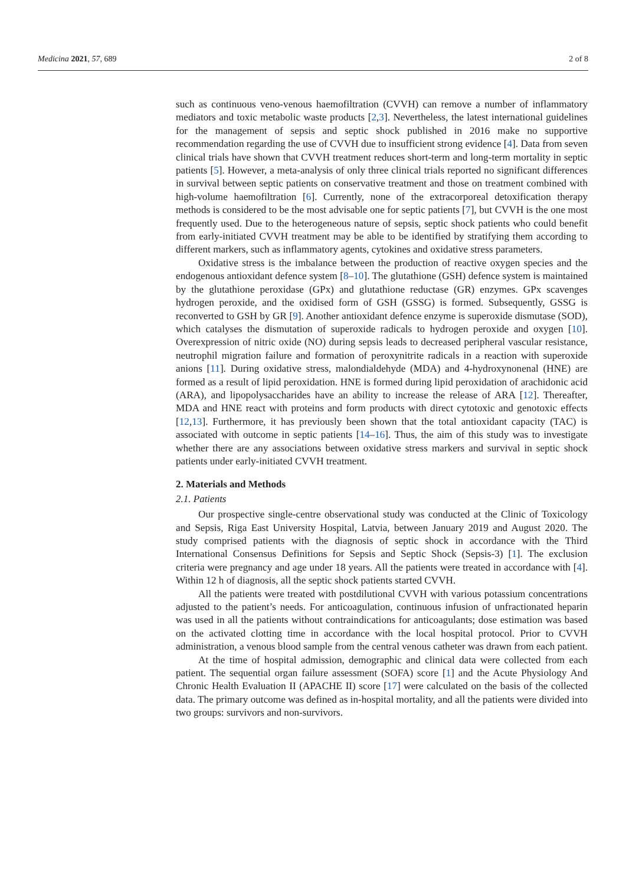Medicina 2021, 57, 689 2 of 8
such as continuous veno-venous haemofiltration (CVVH) can remove a number of inflammatory mediators and toxic metabolic waste products [2,3]. Nevertheless, the latest international guidelines for the management of sepsis and septic shock published in 2016 make no supportive recommendation regarding the use of CVVH due to insufficient strong evidence [4]. Data from seven clinical trials have shown that CVVH treatment reduces short-term and long-term mortality in septic patients [5]. However, a meta-analysis of only three clinical trials reported no significant differences in survival between septic patients on conservative treatment and those on treatment combined with high-volume haemofiltration [6]. Currently, none of the extracorporeal detoxification therapy methods is considered to be the most advisable one for septic patients [7], but CVVH is the one most frequently used. Due to the heterogeneous nature of sepsis, septic shock patients who could benefit from early-initiated CVVH treatment may be able to be identified by stratifying them according to different markers, such as inflammatory agents, cytokines and oxidative stress parameters.
Oxidative stress is the imbalance between the production of reactive oxygen species and the endogenous antioxidant defence system [8–10]. The glutathione (GSH) defence system is maintained by the glutathione peroxidase (GPx) and glutathione reductase (GR) enzymes. GPx scavenges hydrogen peroxide, and the oxidised form of GSH (GSSG) is formed. Subsequently, GSSG is reconverted to GSH by GR [9]. Another antioxidant defence enzyme is superoxide dismutase (SOD), which catalyses the dismutation of superoxide radicals to hydrogen peroxide and oxygen [10]. Overexpression of nitric oxide (NO) during sepsis leads to decreased peripheral vascular resistance, neutrophil migration failure and formation of peroxynitrite radicals in a reaction with superoxide anions [11]. During oxidative stress, malondialdehyde (MDA) and 4-hydroxynonenal (HNE) are formed as a result of lipid peroxidation. HNE is formed during lipid peroxidation of arachidonic acid (ARA), and lipopolysaccharides have an ability to increase the release of ARA [12]. Thereafter, MDA and HNE react with proteins and form products with direct cytotoxic and genotoxic effects [12,13]. Furthermore, it has previously been shown that the total antioxidant capacity (TAC) is associated with outcome in septic patients [14–16]. Thus, the aim of this study was to investigate whether there are any associations between oxidative stress markers and survival in septic shock patients under early-initiated CVVH treatment.
2. Materials and Methods
2.1. Patients
Our prospective single-centre observational study was conducted at the Clinic of Toxicology and Sepsis, Riga East University Hospital, Latvia, between January 2019 and August 2020. The study comprised patients with the diagnosis of septic shock in accordance with the Third International Consensus Definitions for Sepsis and Septic Shock (Sepsis-3) [1]. The exclusion criteria were pregnancy and age under 18 years. All the patients were treated in accordance with [4]. Within 12 h of diagnosis, all the septic shock patients started CVVH.
All the patients were treated with postdilutional CVVH with various potassium concentrations adjusted to the patient’s needs. For anticoagulation, continuous infusion of unfractionated heparin was used in all the patients without contraindications for anticoagulants; dose estimation was based on the activated clotting time in accordance with the local hospital protocol. Prior to CVVH administration, a venous blood sample from the central venous catheter was drawn from each patient.
At the time of hospital admission, demographic and clinical data were collected from each patient. The sequential organ failure assessment (SOFA) score [1] and the Acute Physiology And Chronic Health Evaluation II (APACHE II) score [17] were calculated on the basis of the collected data. The primary outcome was defined as in-hospital mortality, and all the patients were divided into two groups: survivors and non-survivors.